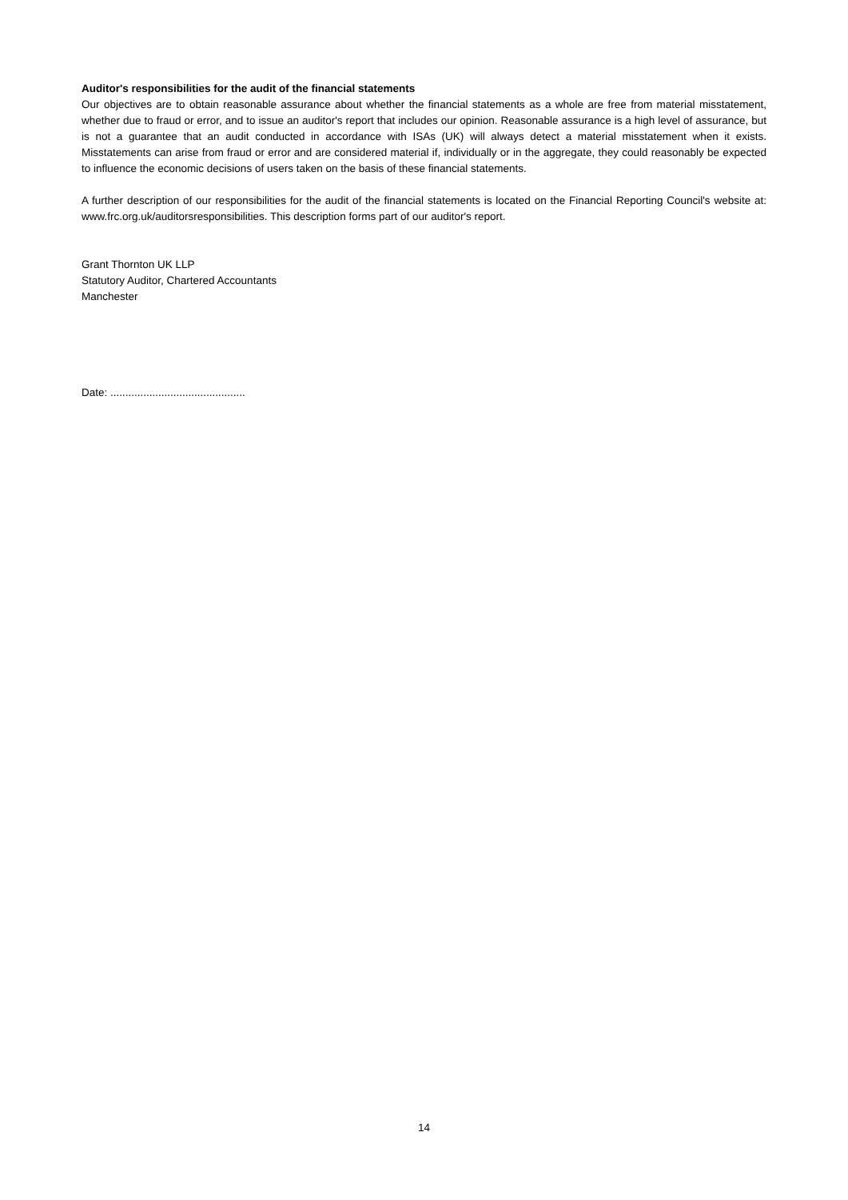Auditor's responsibilities for the audit of the financial statements
Our objectives are to obtain reasonable assurance about whether the financial statements as a whole are free from material misstatement, whether due to fraud or error, and to issue an auditor's report that includes our opinion. Reasonable assurance is a high level of assurance, but is not a guarantee that an audit conducted in accordance with ISAs (UK) will always detect a material misstatement when it exists. Misstatements can arise from fraud or error and are considered material if, individually or in the aggregate, they could reasonably be expected to influence the economic decisions of users taken on the basis of these financial statements.
A further description of our responsibilities for the audit of the financial statements is located on the Financial Reporting Council's website at: www.frc.org.uk/auditorsresponsibilities. This description forms part of our auditor's report.
Grant Thornton UK LLP
Statutory Auditor, Chartered Accountants
Manchester
Date: .............................................
14